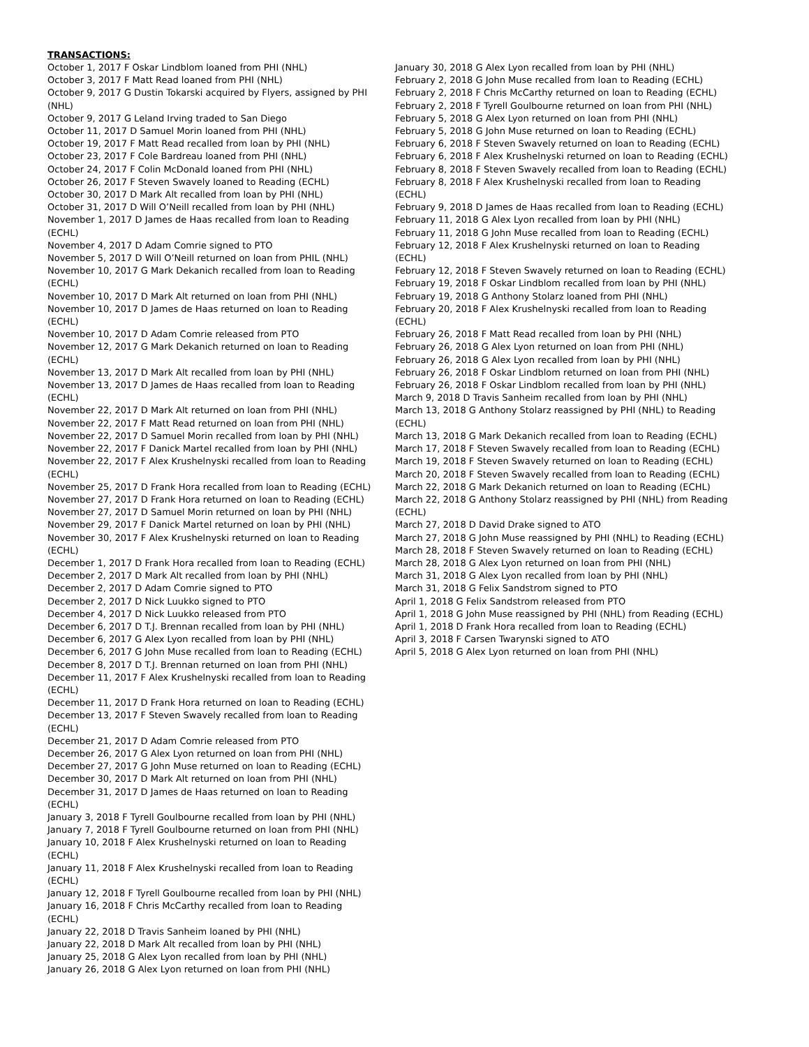TRANSACTIONS:
October 1, 2017 F Oskar Lindblom loaned from PHI (NHL)
October 3, 2017 F Matt Read loaned from PHI (NHL)
October 9, 2017 G Dustin Tokarski acquired by Flyers, assigned by PHI (NHL)
October 9, 2017 G Leland Irving traded to San Diego
October 11, 2017 D Samuel Morin loaned from PHI (NHL)
October 19, 2017 F Matt Read recalled from loan by PHI (NHL)
October 23, 2017 F Cole Bardreau loaned from PHI (NHL)
October 24, 2017 F Colin McDonald loaned from PHI (NHL)
October 26, 2017 F Steven Swavely loaned to Reading (ECHL)
October 30, 2017 D Mark Alt recalled from loan by PHI (NHL)
October 31, 2017 D Will O’Neill recalled from loan by PHI (NHL)
November 1, 2017 D James de Haas recalled from loan to Reading (ECHL)
November 4, 2017 D Adam Comrie signed to PTO
November 5, 2017 D Will O’Neill returned on loan from PHIL (NHL)
November 10, 2017 G Mark Dekanich recalled from loan to Reading (ECHL)
November 10, 2017 D Mark Alt returned on loan from PHI (NHL)
November 10, 2017 D James de Haas returned on loan to Reading (ECHL)
November 10, 2017 D Adam Comrie released from PTO
November 12, 2017 G Mark Dekanich returned on loan to Reading (ECHL)
November 13, 2017 D Mark Alt recalled from loan by PHI (NHL)
November 13, 2017 D James de Haas recalled from loan to Reading (ECHL)
November 22, 2017 D Mark Alt returned on loan from PHI (NHL)
November 22, 2017 F Matt Read returned on loan from PHI (NHL)
November 22, 2017 D Samuel Morin recalled from loan by PHI (NHL)
November 22, 2017 F Danick Martel recalled from loan by PHI (NHL)
November 22, 2017 F Alex Krushelnyski recalled from loan to Reading (ECHL)
November 25, 2017 D Frank Hora recalled from loan to Reading (ECHL)
November 27, 2017 D Frank Hora returned on loan to Reading (ECHL)
November 27, 2017 D Samuel Morin returned on loan by PHI (NHL)
November 29, 2017 F Danick Martel returned on loan by PHI (NHL)
November 30, 2017 F Alex Krushelnyski returned on loan to Reading (ECHL)
December 1, 2017 D Frank Hora recalled from loan to Reading (ECHL)
December 2, 2017 D Mark Alt recalled from loan by PHI (NHL)
December 2, 2017 D Adam Comrie signed to PTO
December 2, 2017 D Nick Luukko signed to PTO
December 4, 2017 D Nick Luukko released from PTO
December 6, 2017 D T.J. Brennan recalled from loan by PHI (NHL)
December 6, 2017 G Alex Lyon recalled from loan by PHI (NHL)
December 6, 2017 G John Muse recalled from loan to Reading (ECHL)
December 8, 2017 D T.J. Brennan returned on loan from PHI (NHL)
December 11, 2017 F Alex Krushelnyski recalled from loan to Reading (ECHL)
December 11, 2017 D Frank Hora returned on loan to Reading (ECHL)
December 13, 2017 F Steven Swavely recalled from loan to Reading (ECHL)
December 21, 2017 D Adam Comrie released from PTO
December 26, 2017 G Alex Lyon returned on loan from PHI (NHL)
December 27, 2017 G John Muse returned on loan to Reading (ECHL)
December 30, 2017 D Mark Alt returned on loan from PHI (NHL)
December 31, 2017 D James de Haas returned on loan to Reading (ECHL)
January 3, 2018 F Tyrell Goulbourne recalled from loan by PHI (NHL)
January 7, 2018 F Tyrell Goulbourne returned on loan from PHI (NHL)
January 10, 2018 F Alex Krushelnyski returned on loan to Reading (ECHL)
January 11, 2018 F Alex Krushelnyski recalled from loan to Reading (ECHL)
January 12, 2018 F Tyrell Goulbourne recalled from loan by PHI (NHL)
January 16, 2018 F Chris McCarthy recalled from loan to Reading (ECHL)
January 22, 2018 D Travis Sanheim loaned by PHI (NHL)
January 22, 2018 D Mark Alt recalled from loan by PHI (NHL)
January 25, 2018 G Alex Lyon recalled from loan by PHI (NHL)
January 26, 2018 G Alex Lyon returned on loan from PHI (NHL)
January 30, 2018 G Alex Lyon recalled from loan by PHI (NHL)
February 2, 2018 G John Muse recalled from loan to Reading (ECHL)
February 2, 2018 F Chris McCarthy returned on loan to Reading (ECHL)
February 2, 2018 F Tyrell Goulbourne returned on loan from PHI (NHL)
February 5, 2018 G Alex Lyon returned on loan from PHI (NHL)
February 5, 2018 G John Muse returned on loan to Reading (ECHL)
February 6, 2018 F Steven Swavely returned on loan to Reading (ECHL)
February 6, 2018 F Alex Krushelnyski returned on loan to Reading (ECHL)
February 8, 2018 F Steven Swavely recalled from loan to Reading (ECHL)
February 8, 2018 F Alex Krushelnyski recalled from loan to Reading (ECHL)
February 9, 2018 D James de Haas recalled from loan to Reading (ECHL)
February 11, 2018 G Alex Lyon recalled from loan by PHI (NHL)
February 11, 2018 G John Muse recalled from loan to Reading (ECHL)
February 12, 2018 F Alex Krushelnyski returned on loan to Reading (ECHL)
February 12, 2018 F Steven Swavely returned on loan to Reading (ECHL)
February 19, 2018 F Oskar Lindblom recalled from loan by PHI (NHL)
February 19, 2018 G Anthony Stolarz loaned from PHI (NHL)
February 20, 2018 F Alex Krushelnyski recalled from loan to Reading (ECHL)
February 26, 2018 F Matt Read recalled from loan by PHI (NHL)
February 26, 2018 G Alex Lyon returned on loan from PHI (NHL)
February 26, 2018 G Alex Lyon recalled from loan by PHI (NHL)
February 26, 2018 F Oskar Lindblom returned on loan from PHI (NHL)
February 26, 2018 F Oskar Lindblom recalled from loan by PHI (NHL)
March 9, 2018 D Travis Sanheim recalled from loan by PHI (NHL)
March 13, 2018 G Anthony Stolarz reassigned by PHI (NHL) to Reading (ECHL)
March 13, 2018 G Mark Dekanich recalled from loan to Reading (ECHL)
March 17, 2018 F Steven Swavely recalled from loan to Reading (ECHL)
March 19, 2018 F Steven Swavely returned on loan to Reading (ECHL)
March 20, 2018 F Steven Swavely recalled from loan to Reading (ECHL)
March 22, 2018 G Mark Dekanich returned on loan to Reading (ECHL)
March 22, 2018 G Anthony Stolarz reassigned by PHI (NHL) from Reading (ECHL)
March 27, 2018 D David Drake signed to ATO
March 27, 2018 G John Muse reassigned by PHI (NHL) to Reading (ECHL)
March 28, 2018 F Steven Swavely returned on loan to Reading (ECHL)
March 28, 2018 G Alex Lyon returned on loan from PHI (NHL)
March 31, 2018 G Alex Lyon recalled from loan by PHI (NHL)
March 31, 2018 G Felix Sandstrom signed to PTO
April 1, 2018 G Felix Sandstrom released from PTO
April 1, 2018 G John Muse reassigned by PHI (NHL) from Reading (ECHL)
April 1, 2018 D Frank Hora recalled from loan to Reading (ECHL)
April 3, 2018 F Carsen Twarynski signed to ATO
April 5, 2018 G Alex Lyon returned on loan from PHI (NHL)